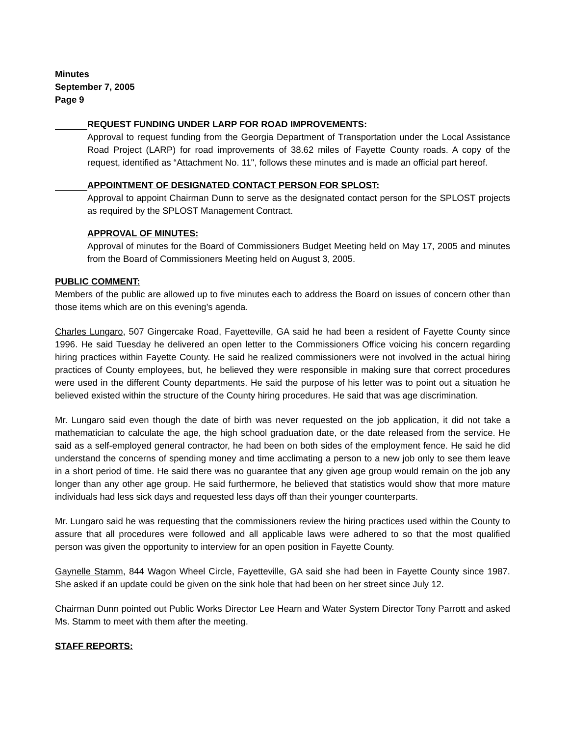Minutes
September 7, 2005
Page 9
REQUEST FUNDING UNDER LARP FOR ROAD IMPROVEMENTS:
Approval to request funding from the Georgia Department of Transportation under the Local Assistance Road Project (LARP) for road improvements of 38.62 miles of Fayette County roads. A copy of the request, identified as “Attachment No. 11", follows these minutes and is made an official part hereof.
APPOINTMENT OF DESIGNATED CONTACT PERSON FOR SPLOST:
Approval to appoint Chairman Dunn to serve as the designated contact person for the SPLOST projects as required by the SPLOST Management Contract.
APPROVAL OF MINUTES:
Approval of minutes for the Board of Commissioners Budget Meeting held on May 17, 2005 and minutes from the Board of Commissioners Meeting held on August 3, 2005.
PUBLIC COMMENT:
Members of the public are allowed up to five minutes each to address the Board on issues of concern other than those items which are on this evening’s agenda.
Charles Lungaro, 507 Gingercake Road, Fayetteville, GA said he had been a resident of Fayette County since 1996. He said Tuesday he delivered an open letter to the Commissioners Office voicing his concern regarding hiring practices within Fayette County. He said he realized commissioners were not involved in the actual hiring practices of County employees, but, he believed they were responsible in making sure that correct procedures were used in the different County departments. He said the purpose of his letter was to point out a situation he believed existed within the structure of the County hiring procedures. He said that was age discrimination.
Mr. Lungaro said even though the date of birth was never requested on the job application, it did not take a mathematician to calculate the age, the high school graduation date, or the date released from the service. He said as a self-employed general contractor, he had been on both sides of the employment fence. He said he did understand the concerns of spending money and time acclimating a person to a new job only to see them leave in a short period of time. He said there was no guarantee that any given age group would remain on the job any longer than any other age group. He said furthermore, he believed that statistics would show that more mature individuals had less sick days and requested less days off than their younger counterparts.
Mr. Lungaro said he was requesting that the commissioners review the hiring practices used within the County to assure that all procedures were followed and all applicable laws were adhered to so that the most qualified person was given the opportunity to interview for an open position in Fayette County.
Gaynelle Stamm, 844 Wagon Wheel Circle, Fayetteville, GA said she had been in Fayette County since 1987. She asked if an update could be given on the sink hole that had been on her street since July 12.
Chairman Dunn pointed out Public Works Director Lee Hearn and Water System Director Tony Parrott and asked Ms. Stamm to meet with them after the meeting.
STAFF REPORTS: